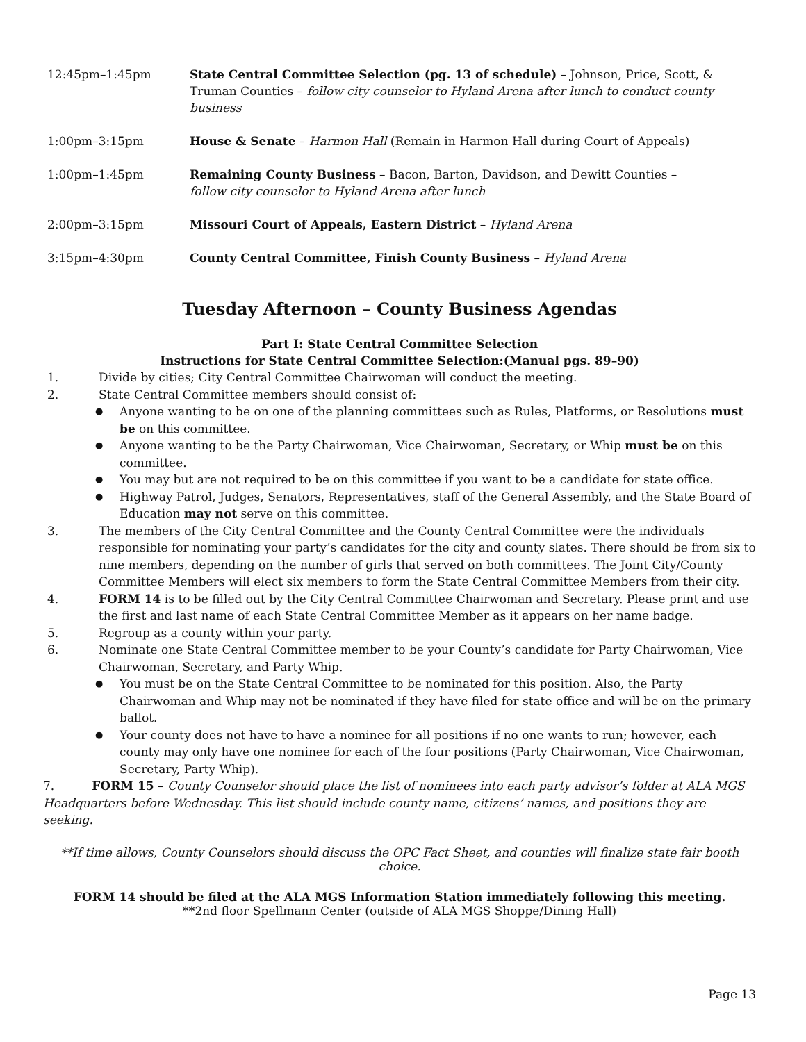12:45pm–1:45pm State Central Committee Selection (pg. 13 of schedule) – Johnson, Price, Scott, & Truman Counties – follow city counselor to Hyland Arena after lunch to conduct county business
1:00pm–3:15pm House & Senate – Harmon Hall (Remain in Harmon Hall during Court of Appeals)
1:00pm–1:45pm Remaining County Business – Bacon, Barton, Davidson, and Dewitt Counties –
follow city counselor to Hyland Arena after lunch
2:00pm–3:15pm Missouri Court of Appeals, Eastern District – Hyland Arena
3:15pm–4:30pm County Central Committee, Finish County Business – Hyland Arena
Tuesday Afternoon – County Business Agendas
Part I: State Central Committee Selection
Instructions for State Central Committee Selection:(Manual pgs. 89–90)
1. Divide by cities; City Central Committee Chairwoman will conduct the meeting.
2. State Central Committee members should consist of:
●
Anyone wanting to be on one of the planning committees such as Rules, Platforms, or Resolutions must be on this committee.
●
Anyone wanting to be the Party Chairwoman, Vice Chairwoman, Secretary, or Whip must be on this committee.
●
You may but are not required to be on this committee if you want to be a candidate for state office.
●
Highway Patrol, Judges, Senators, Representatives, staff of the General Assembly, and the State Board of Education may not serve on this committee.
3. The members of the City Central Committee and the County Central Committee were the individuals responsible for nominating your party’s candidates for the city and county slates. There should be from six to nine members, depending on the number of girls that served on both committees. The Joint City/County Committee Members will elect six members to form the State Central Committee Members from their city.
4. FORM 14 is to be filled out by the City Central Committee Chairwoman and Secretary. Please print and use the first and last name of each State Central Committee Member as it appears on her name badge.
5. Regroup as a county within your party.
6. Nominate one State Central Committee member to be your County’s candidate for Party Chairwoman, Vice Chairwoman, Secretary, and Party Whip.
●
You must be on the State Central Committee to be nominated for this position. Also, the Party Chairwoman and Whip may not be nominated if they have filed for state office and will be on the primary ballot.
●
Your county does not have to have a nominee for all positions if no one wants to run; however, each county may only have one nominee for each of the four positions (Party Chairwoman, Vice Chairwoman, Secretary, Party Whip).
7. FORM 15 – County Counselor should place the list of nominees into each party advisor’s folder at ALA MGS Headquarters before Wednesday. This list should include county name, citizens’ names, and positions they are seeking.
**If time allows, County Counselors should discuss the OPC Fact Sheet, and counties will finalize state fair booth choice.
FORM 14 should be filed at the ALA MGS Information Station immediately following this meeting.
**2nd floor Spellmann Center (outside of ALA MGS Shoppe/Dining Hall)
Page 13